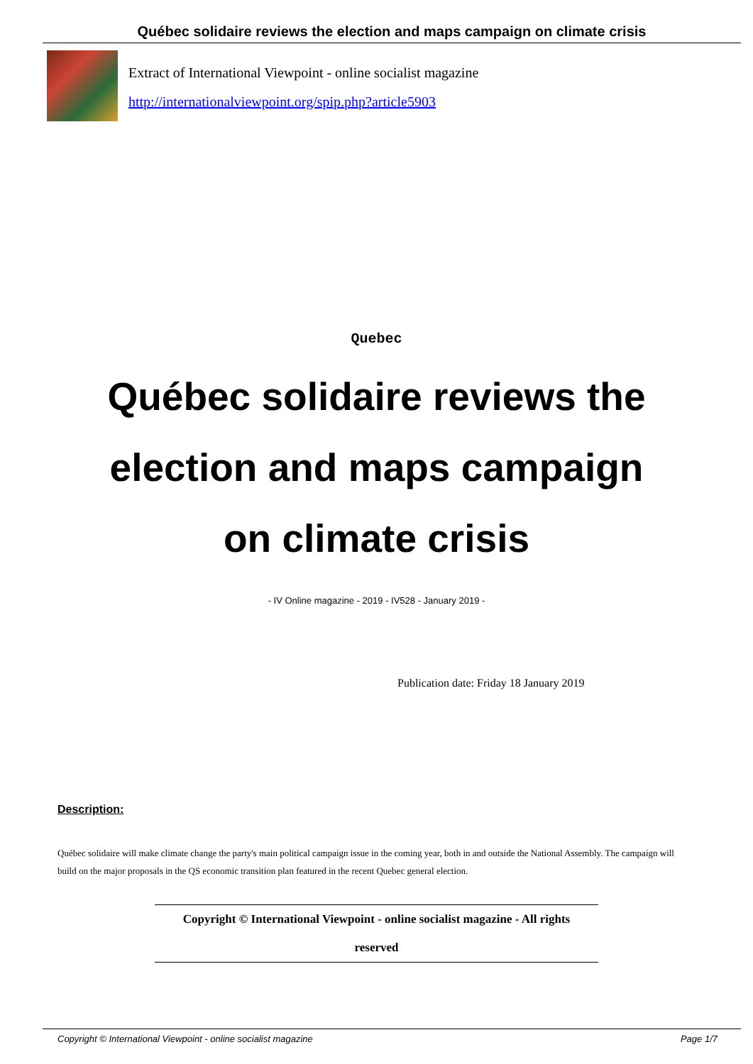Québec solidaire reviews the election and maps campaign on climate crisis
Extract of International Viewpoint - online socialist magazine
http://internationalviewpoint.org/spip.php?article5903
Quebec
Québec solidaire reviews the election and maps campaign on climate crisis
- IV Online magazine - 2019 - IV528 - January 2019 -
Publication date: Friday 18 January 2019
Description:
Québec solidaire will make climate change the party's main political campaign issue in the coming year, both in and outside the National Assembly. The campaign will build on the major proposals in the QS economic transition plan featured in the recent Quebec general election.
Copyright © International Viewpoint - online socialist magazine - All rights reserved
Copyright © International Viewpoint - online socialist magazine Page 1/7